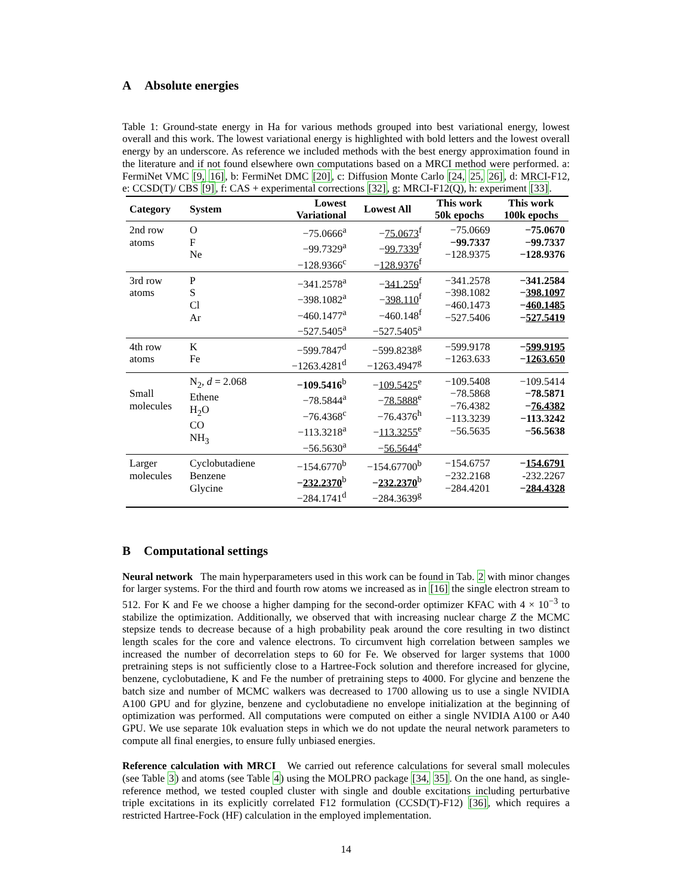A Absolute energies
Table 1: Ground-state energy in Ha for various methods grouped into best variational energy, lowest overall and this work. The lowest variational energy is highlighted with bold letters and the lowest overall energy by an underscore. As reference we included methods with the best energy approximation found in the literature and if not found elsewhere own computations based on a MRCI method were performed. a: FermiNet VMC [9, 16], b: FermiNet DMC [20], c: Diffusion Monte Carlo [24, 25, 26], d: MRCI-F12, e: CCSD(T)/ CBS [9], f: CAS + experimental corrections [32], g: MRCI-F12(Q), h: experiment [33].
| Category | System | Lowest Variational | Lowest All | This work 50k epochs | This work 100k epochs |
| --- | --- | --- | --- | --- | --- |
| 2nd row atoms | O F Ne | −75.0666<sup>a</sup> −99.7329<sup>a</sup> −128.9366<sup>c</sup> | − 75.0673<sup>f</sup> − 99.7339<sup>f</sup> − 128.9376<sup>f</sup> | −75.0669 −99.7337 −128.9375 | −75.0670 −99.7337 −128.9376 |
| 3rd row atoms | P S Cl Ar | −341.2578<sup>a</sup> −398.1082<sup>a</sup> −460.1477<sup>a</sup> −527.5405<sup>a</sup> | − 341.259<sup>f</sup> − 398.110<sup>f</sup> −460.148<sup>f</sup> −527.5405<sup>a</sup> | −341.2578 −398.1082 −460.1473 −527.5406 | −341.2584 − 398.1097 − 460.1485 − 527.5419 |
| 4th row atoms | K Fe | −599.7847<sup>d</sup> −1263.4281<sup>d</sup> | −599.8238<sup>g</sup> −1263.4947<sup>g</sup> | −599.9178 −1263.633 | − 599.9195 − 1263.650 |
| Small molecules | N<sub>2</sub>, d = 2.068 Ethene H<sub>2</sub>O CO NH<sub>3</sub> | −109.5416<sup>b</sup> −78.5844<sup>a</sup> −76.4368<sup>c</sup> −113.3218<sup>a</sup> −56.5630<sup>a</sup> | − 109.5425<sup>e</sup> − 78.5888<sup>e</sup> −76.4376<sup>h</sup> − 113.3255<sup>e</sup> − 56.5644<sup>e</sup> | −109.5408 −78.5868 −76.4382 −113.3239 −56.5635 | −109.5414 −78.5871 − 76.4382 −113.3242 −56.5638 |
| Larger molecules | Cyclobutadiene Benzene Glycine | −154.6770<sup>b</sup> − 232.2370<sup>b</sup> −284.1741<sup>d</sup> | −154.67700<sup>b</sup> − 232.2370<sup>b</sup> −284.3639<sup>g</sup> | −154.6757 −232.2168 −284.4201 | − 154.6791 -232.2267 − 284.4328 |
B Computational settings
Neural network The main hyperparameters used in this work can be found in Tab. 2 with minor changes for larger systems. For the third and fourth row atoms we increased as in [16] the single electron stream to 512. For K and Fe we choose a higher damping for the second-order optimizer KFAC with 4 × 10<sup>−3</sup> to stabilize the optimization. Additionally, we observed that with increasing nuclear charge Z the MCMC stepsize tends to decrease because of a high probability peak around the core resulting in two distinct length scales for the core and valence electrons. To circumvent high correlation between samples we increased the number of decorrelation steps to 60 for Fe. We observed for larger systems that 1000 pretraining steps is not sufficiently close to a Hartree-Fock solution and therefore increased for glycine, benzene, cyclobutadiene, K and Fe the number of pretraining steps to 4000. For glycine and benzene the batch size and number of MCMC walkers was decreased to 1700 allowing us to use a single NVIDIA A100 GPU and for glyzine, benzene and cyclobutadiene no envelope initialization at the beginning of optimization was performed. All computations were computed on either a single NVIDIA A100 or A40 GPU. We use separate 10k evaluation steps in which we do not update the neural network parameters to compute all final energies, to ensure fully unbiased energies.
Reference calculation with MRCI We carried out reference calculations for several small molecules (see Table 3) and atoms (see Table 4) using the MOLPRO package [34, 35]. On the one hand, as single-reference method, we tested coupled cluster with single and double excitations including perturbative triple excitations in its explicitly correlated F12 formulation (CCSD(T)-F12) [36], which requires a restricted Hartree-Fock (HF) calculation in the employed implementation.
14